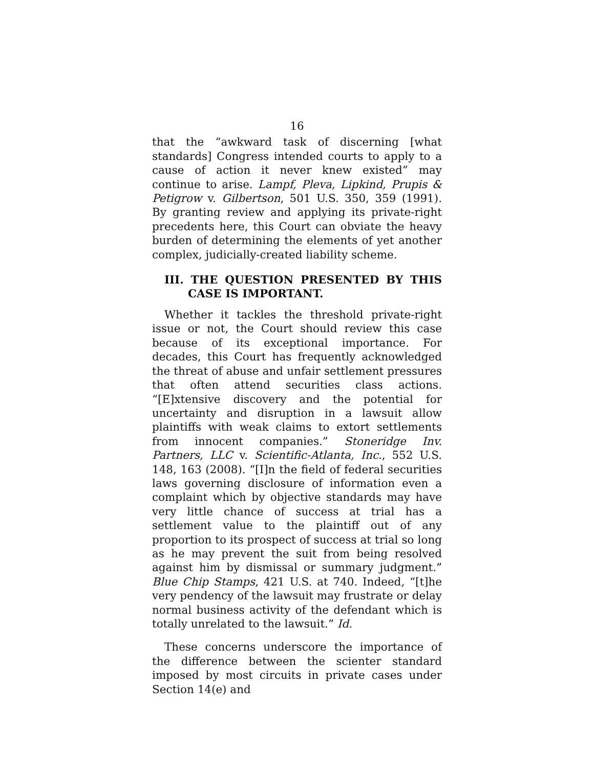16
that the “awkward task of discerning [what standards] Congress intended courts to apply to a cause of action it never knew existed” may continue to arise. Lampf, Pleva, Lipkind, Prupis & Petigrow v. Gilbertson, 501 U.S. 350, 359 (1991). By granting review and applying its private-right precedents here, this Court can obviate the heavy burden of determining the elements of yet another complex, judicially-created liability scheme.
III. THE QUESTION PRESENTED BY THIS CASE IS IMPORTANT.
Whether it tackles the threshold private-right issue or not, the Court should review this case because of its exceptional importance. For decades, this Court has frequently acknowledged the threat of abuse and unfair settlement pressures that often attend securities class actions. “[E]xtensive discovery and the potential for uncertainty and disruption in a lawsuit allow plaintiffs with weak claims to extort settlements from innocent companies.” Stoneridge Inv. Partners, LLC v. Scientific-Atlanta, Inc., 552 U.S. 148, 163 (2008). “[I]n the field of federal securities laws governing disclosure of information even a complaint which by objective standards may have very little chance of success at trial has a settlement value to the plaintiff out of any proportion to its prospect of success at trial so long as he may prevent the suit from being resolved against him by dismissal or summary judgment.” Blue Chip Stamps, 421 U.S. at 740. Indeed, “[t]he very pendency of the lawsuit may frustrate or delay normal business activity of the defendant which is totally unrelated to the lawsuit.” Id.
These concerns underscore the importance of the difference between the scienter standard imposed by most circuits in private cases under Section 14(e) and